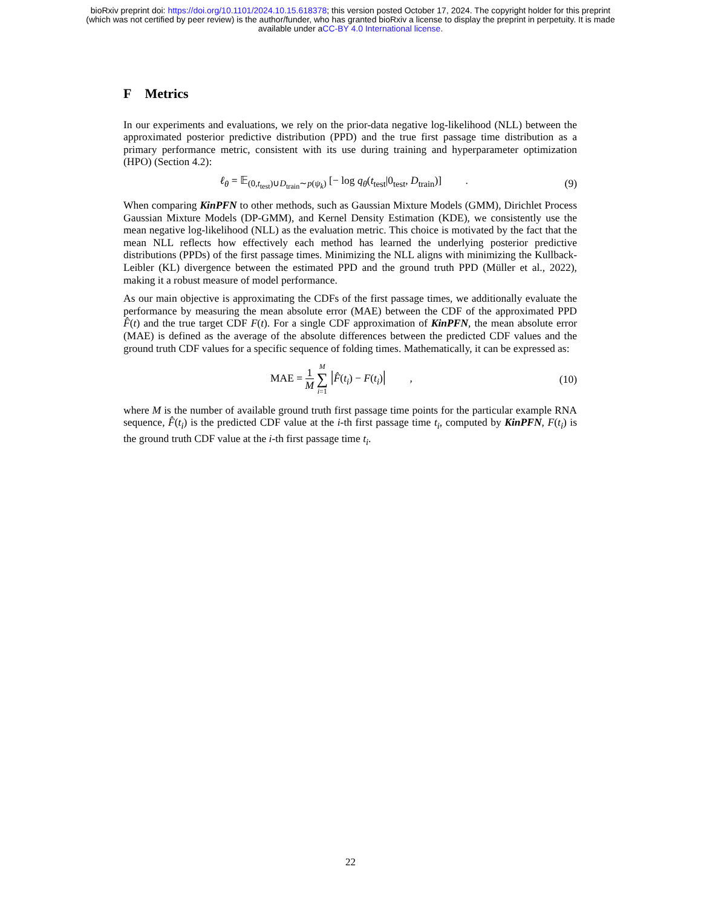bioRxiv preprint doi: https://doi.org/10.1101/2024.10.15.618378; this version posted October 17, 2024. The copyright holder for this preprint
(which was not certified by peer review) is the author/funder, who has granted bioRxiv a license to display the preprint in perpetuity. It is made
available under aCC-BY 4.0 International license.
F Metrics
In our experiments and evaluations, we rely on the prior-data negative log-likelihood (NLL) between the approximated posterior predictive distribution (PPD) and the true first passage time distribution as a primary performance metric, consistent with its use during training and hyperparameter optimization (HPO) (Section 4.2):
ℓ<sub>θ</sub> = 𝔼<sub>(0,t<sub>test</sub>)∪D<sub>train</sub>∼p(ψ<sub>k</sub>)</sub> [− log q<sub>θ</sub>(t<sub>test</sub>|0<sub>test</sub>, D<sub>train</sub>)] . (9)
When comparing KinPFN to other methods, such as Gaussian Mixture Models (GMM), Dirichlet Process Gaussian Mixture Models (DP-GMM), and Kernel Density Estimation (KDE), we consistently use the mean negative log-likelihood (NLL) as the evaluation metric. This choice is motivated by the fact that the mean NLL reflects how effectively each method has learned the underlying posterior predictive distributions (PPDs) of the first passage times. Minimizing the NLL aligns with minimizing the Kullback-Leibler (KL) divergence between the estimated PPD and the ground truth PPD (Müller et al., 2022), making it a robust measure of model performance.
As our main objective is approximating the CDFs of the first passage times, we additionally evaluate the performance by measuring the mean absolute error (MAE) between the CDF of the approximated PPD F̂(t) and the true target CDF F(t). For a single CDF approximation of KinPFN, the mean absolute error (MAE) is defined as the average of the absolute differences between the predicted CDF values and the ground truth CDF values for a specific sequence of folding times. Mathematically, it can be expressed as:
MAE = 1 M M ∑ i=1 |F̂(t<sub>i</sub>) − F(t<sub>i</sub>)| , (10)
where M is the number of available ground truth first passage time points for the particular example RNA sequence, F̂(t<sub>i</sub>) is the predicted CDF value at the i-th first passage time t<sub>i</sub>, computed by KinPFN, F(t<sub>i</sub>) is the ground truth CDF value at the i-th first passage time t<sub>i</sub>.
22